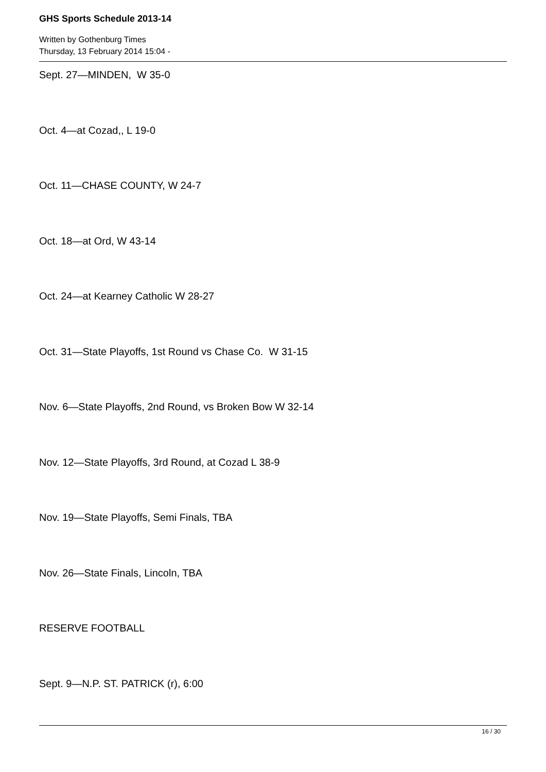GHS Sports Schedule 2013-14
Written by Gothenburg Times
Thursday, 13 February 2014 15:04 -
Sept. 27—MINDEN, W 35-0
Oct. 4—at Cozad,, L 19-0
Oct. 11—CHASE COUNTY, W 24-7
Oct. 18—at Ord, W 43-14
Oct. 24—at Kearney Catholic W 28-27
Oct. 31—State Playoffs, 1st Round vs Chase Co. W 31-15
Nov. 6—State Playoffs, 2nd Round, vs Broken Bow W 32-14
Nov. 12—State Playoffs, 3rd Round, at Cozad L 38-9
Nov. 19—State Playoffs, Semi Finals, TBA
Nov. 26—State Finals, Lincoln, TBA
RESERVE FOOTBALL
Sept. 9—N.P. ST. PATRICK (r), 6:00
16 / 30